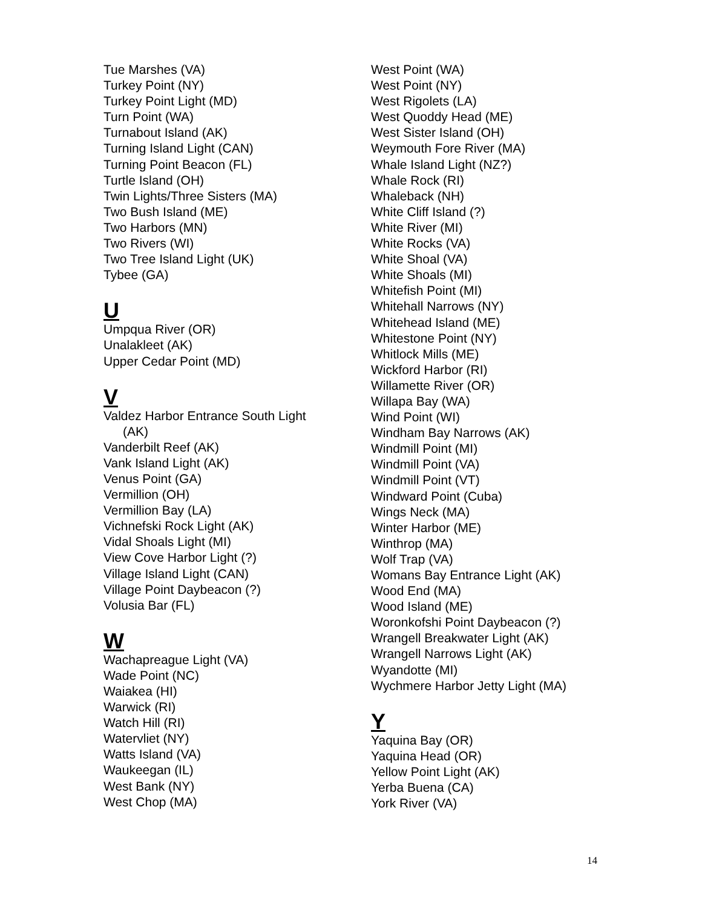Tue Marshes (VA)
Turkey Point (NY)
Turkey Point Light (MD)
Turn Point (WA)
Turnabout Island (AK)
Turning Island Light (CAN)
Turning Point Beacon (FL)
Turtle Island (OH)
Twin Lights/Three Sisters (MA)
Two Bush Island (ME)
Two Harbors (MN)
Two Rivers (WI)
Two Tree Island Light (UK)
Tybee (GA)
U
Umpqua River (OR)
Unalakleet (AK)
Upper Cedar Point (MD)
V
Valdez Harbor Entrance South Light
(AK)
Vanderbilt Reef (AK)
Vank Island Light (AK)
Venus Point (GA)
Vermillion (OH)
Vermillion Bay (LA)
Vichnefski Rock Light (AK)
Vidal Shoals Light (MI)
View Cove Harbor Light (?)
Village Island Light (CAN)
Village Point Daybeacon (?)
Volusia Bar (FL)
W
Wachapreague Light (VA)
Wade Point (NC)
Waiakea (HI)
Warwick (RI)
Watch Hill (RI)
Watervliet (NY)
Watts Island (VA)
Waukeegan (IL)
West Bank (NY)
West Chop (MA)
West Point (WA)
West Point (NY)
West Rigolets (LA)
West Quoddy Head (ME)
West Sister Island (OH)
Weymouth Fore River (MA)
Whale Island Light (NZ?)
Whale Rock (RI)
Whaleback (NH)
White Cliff Island (?)
White River (MI)
White Rocks (VA)
White Shoal (VA)
White Shoals (MI)
Whitefish Point (MI)
Whitehall Narrows (NY)
Whitehead Island (ME)
Whitestone Point (NY)
Whitlock Mills (ME)
Wickford Harbor (RI)
Willamette River (OR)
Willapa Bay (WA)
Wind Point (WI)
Windham Bay Narrows (AK)
Windmill Point (MI)
Windmill Point (VA)
Windmill Point (VT)
Windward Point (Cuba)
Wings Neck (MA)
Winter Harbor (ME)
Winthrop (MA)
Wolf Trap (VA)
Womans Bay Entrance Light (AK)
Wood End (MA)
Wood Island (ME)
Woronkofshi Point Daybeacon (?)
Wrangell Breakwater Light (AK)
Wrangell Narrows Light (AK)
Wyandotte (MI)
Wychmere Harbor Jetty Light (MA)
Y
Yaquina Bay (OR)
Yaquina Head (OR)
Yellow Point Light (AK)
Yerba Buena (CA)
York River (VA)
14